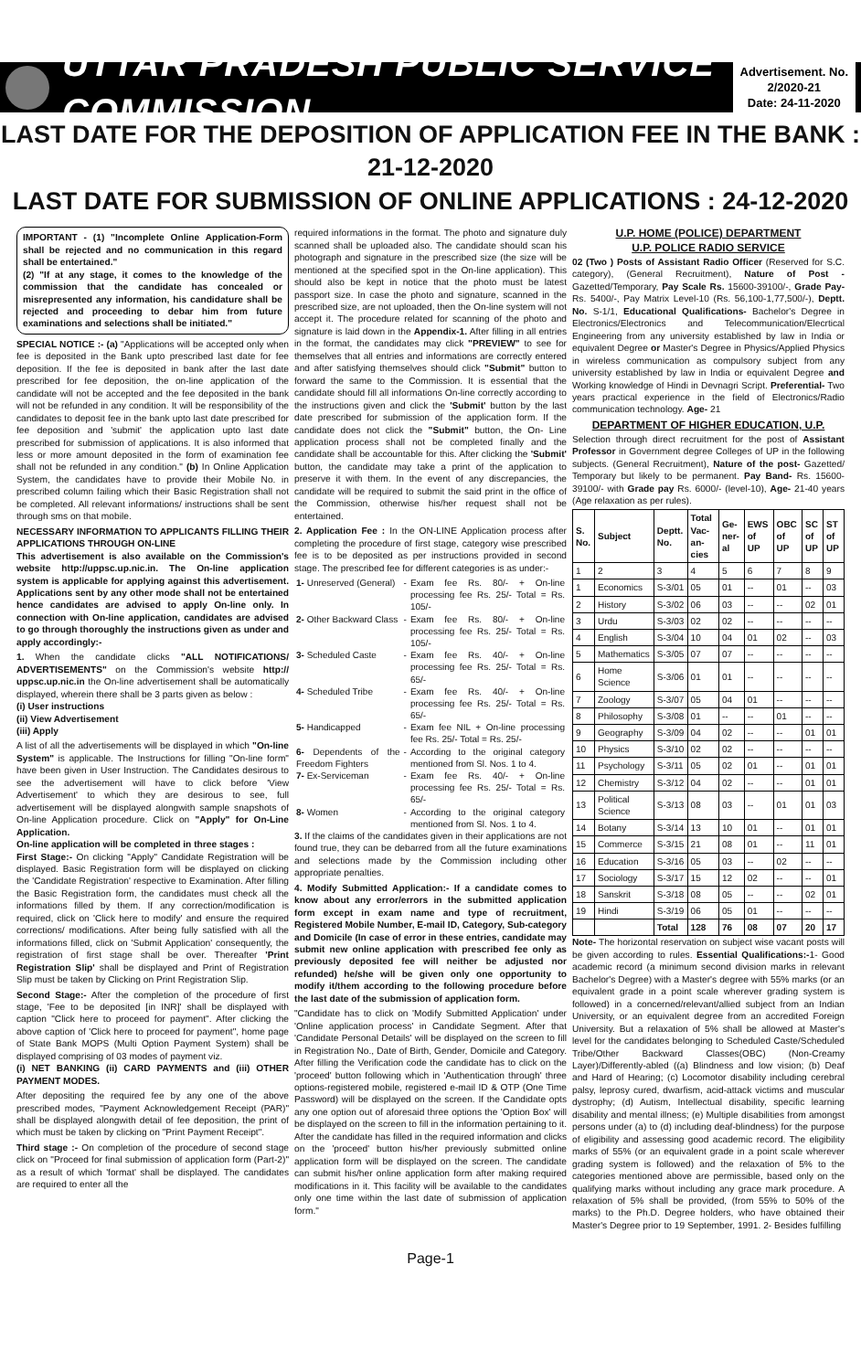UTTAR PRADESH PUBLIC SERVICE COMMISSION
Advertisement. No.
2/2020-21
Date: 24-11-2020
LAST DATE FOR THE DEPOSITION OF APPLICATION FEE IN THE BANK : 21-12-2020
LAST DATE FOR SUBMISSION OF ONLINE APPLICATIONS : 24-12-2020
IMPORTANT - (1) "Incomplete Online Application-Form shall be rejected and no communication in this regard shall be entertained."
(2) "If at any stage, it comes to the knowledge of the commission that the candidate has concealed or misrepresented any information, his candidature shall be rejected and proceeding to debar him from future examinations and selections shall be initiated."
SPECIAL NOTICE :- (a) "Applications will be accepted only when fee is deposited in the Bank upto prescribed last date for fee deposition. If the fee is deposited in bank after the last date prescribed for fee deposition, the on-line application of the candidate will not be accepted and the fee deposited in the bank will not be refunded in any condition. It will be responsibility of the candidates to deposit fee in the bank upto last date prescribed for fee deposition and 'submit' the application upto last date prescribed for submission of applications. It is also informed that less or more amount deposited in the form of examination fee shall not be refunded in any condition." (b) In Online Application System, the candidates have to provide their Mobile No. in prescribed column failing which their Basic Registration shall not be completed. All relevant informations/ instructions shall be sent through sms on that mobile.
NECESSARY INFORMATION TO APPLICANTS FILLING THEIR APPLICATIONS THROUGH ON-LINE
This advertisement is also available on the Commission's website http://uppsc.up.nic.in. The On-line application system is applicable for applying against this advertisement. Applications sent by any other mode shall not be entertained hence candidates are advised to apply On-line only. In connection with On-line application, candidates are advised to go through thoroughly the instructions given as under and apply accordingly:-
1. When the candidate clicks "ALL NOTIFICATIONS/ ADVERTISEMENTS" on the Commission's website http:// uppsc.up.nic.in the On-line advertisement shall be automatically displayed, wherein there shall be 3 parts given as below :
(i) User instructions
(ii) View Advertisement
(iii) Apply
A list of all the advertisements will be displayed in which "On-line System" is applicable. The Instructions for filling "On-line form" have been given in User Instruction. The Candidates desirous to see the advertisement will have to click before 'View Advertisement' to which they are desirous to see, full advertisement will be displayed alongwith sample snapshots of On-line Application procedure. Click on "Apply" for On-Line Application.
On-line application will be completed in three stages :
First Stage:- On clicking "Apply" Candidate Registration will be displayed. Basic Registration form will be displayed on clicking the 'Candidate Registration' respective to Examination. After filling the Basic Registration form, the candidates must check all the informations filled by them. If any correction/modification is required, click on 'Click here to modify' and ensure the required corrections/ modifications. After being fully satisfied with all the informations filled, click on 'Submit Application' consequently, the registration of first stage shall be over. Thereafter 'Print Registration Slip' shall be displayed and Print of Registration Slip must be taken by Clicking on Print Registration Slip.
Second Stage:- After the completion of the procedure of first stage, 'Fee to be deposited [in INR]' shall be displayed with caption "Click here to proceed for payment". After clicking the above caption of 'Click here to proceed for payment", home page of State Bank MOPS (Multi Option Payment System) shall be displayed comprising of 03 modes of payment viz.
(i) NET BANKING (ii) CARD PAYMENTS and (iii) OTHER PAYMENT MODES.
After depositing the required fee by any one of the above prescribed modes, "Payment Acknowledgement Receipt (PAR)" shall be displayed alongwith detail of fee deposition, the print of which must be taken by clicking on "Print Payment Receipt".
Third stage :- On completion of the procedure of second stage click on "Proceed for final submission of application form (Part-2)" as a result of which 'format' shall be displayed. The candidates are required to enter all the
required informations in the format. The photo and signature duly scanned shall be uploaded also. The candidate should scan his photograph and signature in the prescribed size (the size will be mentioned at the specified spot in the On-line application). This should also be kept in notice that the photo must be latest passport size. In case the photo and signature, scanned in the prescribed size, are not uploaded, then the On-line system will not accept it. The procedure related for scanning of the photo and signature is laid down in the Appendix-1. After filling in all entries in the format, the candidates may click "PREVIEW" to see for themselves that all entries and informations are correctly entered and after satisfying themselves should click "Submit" button to forward the same to the Commission. It is essential that the candidate should fill all informations On-line correctly according to the instructions given and click the 'Submit' button by the last date prescribed for submission of the application form. If the candidate does not click the "Submit" button, the On- Line application process shall not be completed finally and the candidate shall be accountable for this. After clicking the 'Submit' button, the candidate may take a print of the application to preserve it with them. In the event of any discrepancies, the candidate will be required to submit the said print in the office of the Commission, otherwise his/her request shall not be entertained.
2. Application Fee : In the ON-LINE Application process after completing the procedure of first stage, category wise prescribed fee is to be deposited as per instructions provided in second stage. The prescribed fee for different categories is as under:-
| 1- Unreserved (General) | - | Exam fee Rs. 80/- + On-line processing fee Rs. 25/- Total = Rs. 105/- |
| 2- Other Backward Class | - | Exam fee Rs. 80/- + On-line processing fee Rs. 25/- Total = Rs. 105/- |
| 3- Scheduled Caste | - | Exam fee Rs. 40/- + On-line processing fee Rs. 25/- Total = Rs. 65/- |
| 4- Scheduled Tribe | - | Exam fee Rs. 40/- + On-line processing fee Rs. 25/- Total = Rs. 65/- |
| 5- Handicapped | - | Exam fee NIL + On-line processing fee Rs. 25/- Total = Rs. 25/- |
| 6- Dependents of the Freedom Fighters | - | According to the original category mentioned from Sl. Nos. 1 to 4. |
| 7- Ex-Serviceman | - | Exam fee Rs. 40/- + On-line processing fee Rs. 25/- Total = Rs. 65/- |
| 8- Women | - | According to the original category mentioned from Sl. Nos. 1 to 4. |
3. If the claims of the candidates given in their applications are not found true, they can be debarred from all the future examinations and selections made by the Commission including other appropriate penalties.
4. Modify Submitted Application:- If a candidate comes to know about any error/errors in the submitted application form except in exam name and type of recruitment, Registered Mobile Number, E-mail ID, Category, Sub-category and Domicile (In case of error in these entries, candidate may submit new online application with prescribed fee only as previously deposited fee will neither be adjusted nor refunded) he/she will be given only one opportunity to modify it/them according to the following procedure before the last date of the submission of application form.
"Candidate has to click on 'Modify Submitted Application' under 'Online application process' in Candidate Segment. After that 'Candidate Personal Details' will be displayed on the screen to fill in Registration No., Date of Birth, Gender, Domicile and Category. After filling the Verification code the candidate has to click on the 'proceed' button following which in 'Authentication through' three options-registered mobile, registered e-mail ID & OTP (One Time Password) will be displayed on the screen. If the Candidate opts any one option out of aforesaid three options the 'Option Box' will be displayed on the screen to fill in the information pertaining to it. After the candidate has filled in the required information and clicks on the 'proceed' button his/her previously submitted online application form will be displayed on the screen. The candidate can submit his/her online application form after making required modifications in it. This facility will be available to the candidates only one time within the last date of submission of application form."
U.P. HOME (POLICE) DEPARTMENT
U.P. POLICE RADIO SERVICE
02 (Two ) Posts of Assistant Radio Officer (Reserved for S.C. category), (General Recruitment), Nature of Post - Gazetted/Temporary, Pay Scale Rs. 15600-39100/-, Grade Pay- Rs. 5400/-, Pay Matrix Level-10 (Rs. 56,100-1,77,500/-), Deptt. No. S-1/1, Educational Qualifications- Bachelor's Degree in Electronics/Electronics and Telecommunication/Elecrtical Engineering from any university established by law in India or equivalent Degree or Master's Degree in Physics/Applied Physics in wireless communication as compulsory subject from any university established by law in India or equivalent Degree and Working knowledge of Hindi in Devnagri Script. Preferential- Two years practical experience in the field of Electronics/Radio communication technology. Age- 21
DEPARTMENT OF HIGHER EDUCATION, U.P.
Selection through direct recruitment for the post of Assistant Professor in Government degree Colleges of UP in the following subjects. (General Recruitment), Nature of the post- Gazetted/ Temporary but likely to be permanent. Pay Band- Rs. 15600-39100/- with Grade pay Rs. 6000/- (level-10), Age- 21-40 years (Age relaxation as per rules).
| S. No. | Subject | Deptt. No. | Total Vac-an-cies | Ge-ner-al | EWS of UP | OBC of UP | SC of UP | ST of UP |
| --- | --- | --- | --- | --- | --- | --- | --- | --- |
| 1 | 2 | 3 | 4 | 5 | 6 | 7 | 8 | 9 |
| 1 | Economics | S-3/01 | 05 | 01 | -- | 01 | -- | 03 |
| 2 | History | S-3/02 | 06 | 03 | -- | -- | 02 | 01 |
| 3 | Urdu | S-3/03 | 02 | 02 | -- | -- | -- | -- |
| 4 | English | S-3/04 | 10 | 04 | 01 | 02 | -- | 03 |
| 5 | Mathematics | S-3/05 | 07 | 07 | -- | -- | -- | -- |
| 6 | Home Science | S-3/06 | 01 | 01 | -- | -- | -- | -- |
| 7 | Zoology | S-3/07 | 05 | 04 | 01 | -- | -- | -- |
| 8 | Philosophy | S-3/08 | 01 | -- | -- | 01 | -- | -- |
| 9 | Geography | S-3/09 | 04 | 02 | -- | -- | 01 | 01 |
| 10 | Physics | S-3/10 | 02 | 02 | -- | -- | -- | -- |
| 11 | Psychology | S-3/11 | 05 | 02 | 01 | -- | 01 | 01 |
| 12 | Chemistry | S-3/12 | 04 | 02 | -- | -- | 01 | 01 |
| 13 | Political Science | S-3/13 | 08 | 03 | -- | 01 | 01 | 03 |
| 14 | Botany | S-3/14 | 13 | 10 | 01 | -- | 01 | 01 |
| 15 | Commerce | S-3/15 | 21 | 08 | 01 | -- | 11 | 01 |
| 16 | Education | S-3/16 | 05 | 03 | -- | 02 | -- | -- |
| 17 | Sociology | S-3/17 | 15 | 12 | 02 | -- | -- | 01 |
| 18 | Sanskrit | S-3/18 | 08 | 05 | -- | -- | 02 | 01 |
| 19 | Hindi | S-3/19 | 06 | 05 | 01 | -- | -- | -- |
| | | Total | 128 | 76 | 08 | 07 | 20 | 17 |
Note- The horizontal reservation on subject wise vacant posts will be given according to rules. Essential Qualifications:-1- Good academic record (a minimum second division marks in relevant Bachelor's Degree) with a Master's degree with 55% marks (or an equivalent grade in a point scale wherever grading system is followed) in a concerned/relevant/allied subject from an Indian University, or an equivalent degree from an accredited Foreign University. But a relaxation of 5% shall be allowed at Master's level for the candidates belonging to Scheduled Caste/Scheduled Tribe/Other Backward Classes(OBC) (Non-Creamy Layer)/Differently-abled ((a) Blindness and low vision; (b) Deaf and Hard of Hearing; (c) Locomotor disability including cerebral palsy, leprosy cured, dwarfism, acid-attack victims and muscular dystrophy; (d) Autism, Intellectual disability, specific learning disability and mental illness; (e) Multiple disabilities from amongst persons under (a) to (d) including deaf-blindness) for the purpose of eligibility and assessing good academic record. The eligibility marks of 55% (or an equivalent grade in a point scale wherever grading system is followed) and the relaxation of 5% to the categories mentioned above are permissible, based only on the qualifying marks without including any grace mark procedure. A relaxation of 5% shall be provided, (from 55% to 50% of the marks) to the Ph.D. Degree holders, who have obtained their Master's Degree prior to 19 September, 1991. 2- Besides fulfilling
Page-1